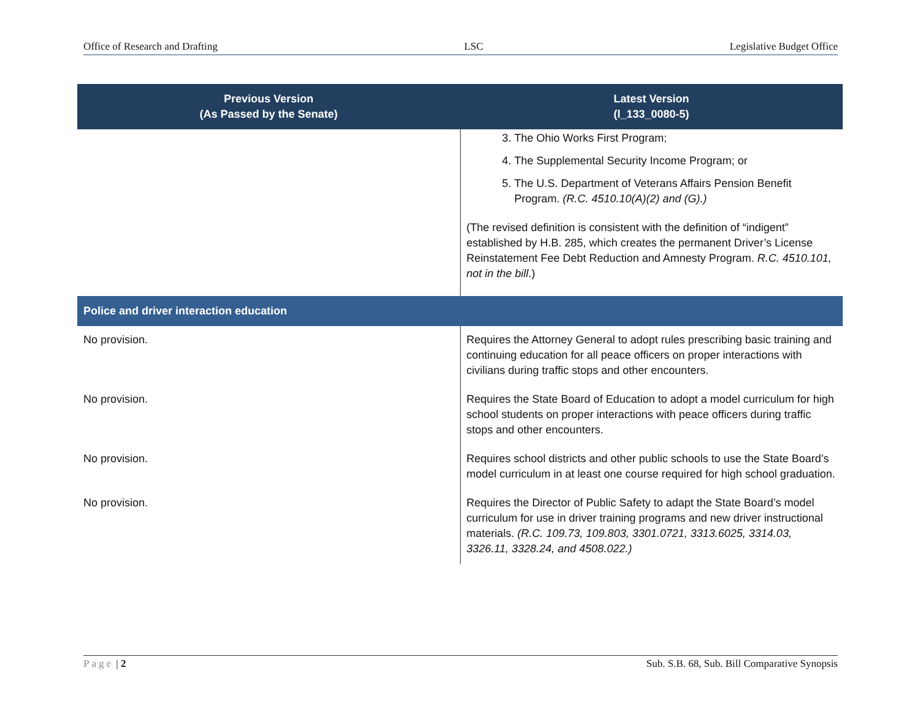Office of Research and Drafting LSC Legislative Budget Office
| Previous Version (As Passed by the Senate) | Latest Version (l_133_0080-5) |
| --- | --- |
| | 3. The Ohio Works First Program; 4. The Supplemental Security Income Program; or 5. The U.S. Department of Veterans Affairs Pension Benefit Program. (R.C. 4510.10(A)(2) and (G).) (The revised definition is consistent with the definition of “indigent” established by H.B. 285, which creates the permanent Driver’s License Reinstatement Fee Debt Reduction and Amnesty Program. R.C. 4510.101, not in the bill .) |
| Police and driver interaction education | |
| No provision. | Requires the Attorney General to adopt rules prescribing basic training and continuing education for all peace officers on proper interactions with civilians during traffic stops and other encounters. |
| No provision. | Requires the State Board of Education to adopt a model curriculum for high school students on proper interactions with peace officers during traffic stops and other encounters. |
| No provision. | Requires school districts and other public schools to use the State Board’s model curriculum in at least one course required for high school graduation. |
| No provision. | Requires the Director of Public Safety to adapt the State Board’s model curriculum for use in driver training programs and new driver instructional materials. (R.C. 109.73, 109.803, 3301.0721, 3313.6025, 3314.03, 3326.11, 3328.24, and 4508.022.) |
Page | 2 Sub. S.B. 68, Sub. Bill Comparative Synopsis